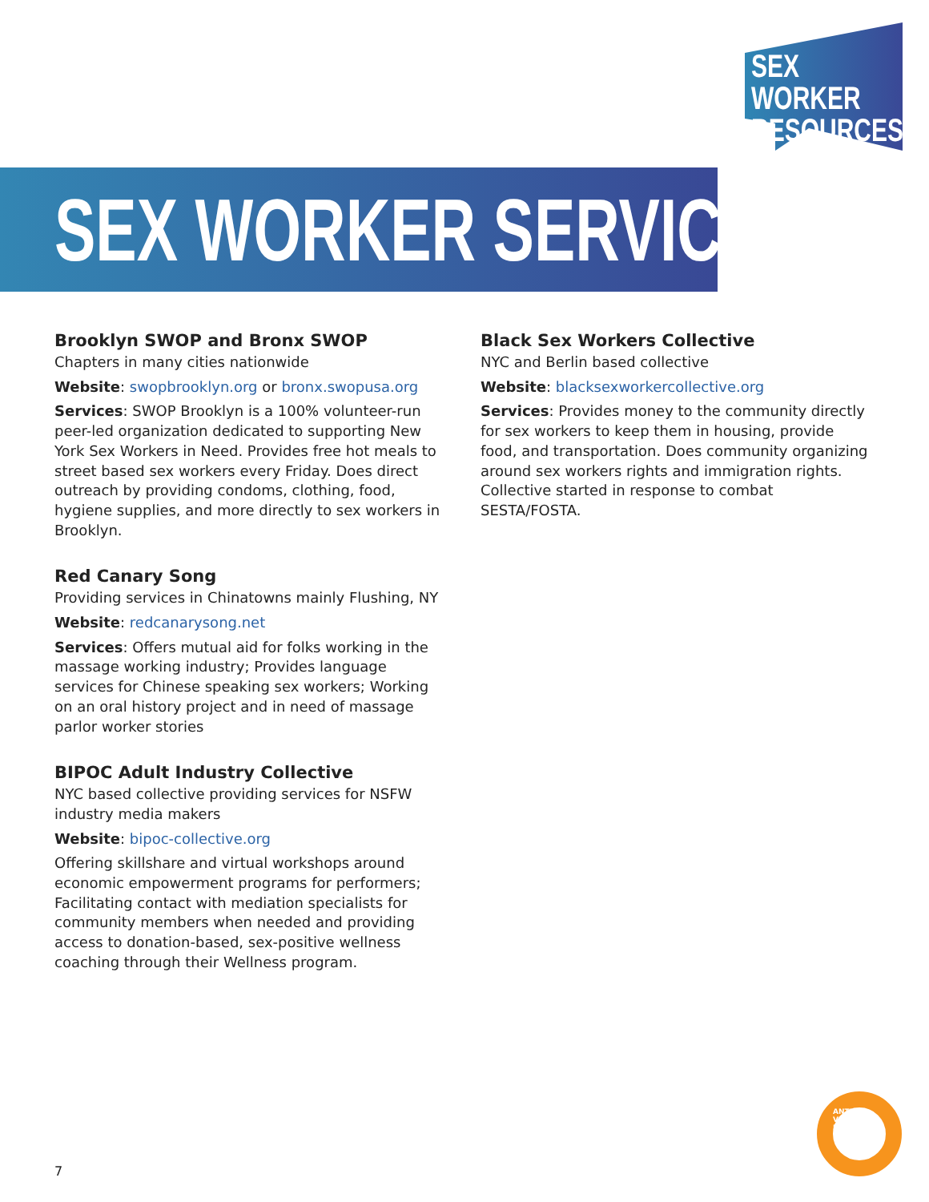SEX WORKER
RESOURCES
SEX WORKER SERVICES
Brooklyn SWOP and Bronx SWOP
Chapters in many cities nationwide
Website: swopbrooklyn.org or bronx.swopusa.org
Services: SWOP Brooklyn is a 100% volunteer-run peer-led organization dedicated to supporting New York Sex Workers in Need. Provides free hot meals to street based sex workers every Friday. Does direct outreach by providing condoms, clothing, food, hygiene supplies, and more directly to sex workers in Brooklyn.
Red Canary Song
Providing services in Chinatowns mainly Flushing, NY
Website: redcanarysong.net
Services: Offers mutual aid for folks working in the massage working industry; Provides language services for Chinese speaking sex workers; Working on an oral history project and in need of massage parlor worker stories
BIPOC Adult Industry Collective
NYC based collective providing services for NSFW industry media makers
Website: bipoc-collective.org
Offering skillshare and virtual workshops around economic empowerment programs for performers; Facilitating contact with mediation specialists for community members when needed and providing access to donation-based, sex-positive wellness coaching through their Wellness program.
Black Sex Workers Collective
NYC and Berlin based collective
Website: blacksexworkercollective.org
Services: Provides money to the community directly for sex workers to keep them in housing, provide food, and transportation. Does community organizing around sex workers rights and immigration rights. Collective started in response to combat SESTA/FOSTA.
ANTI-VIOLENCE PROJECT
7